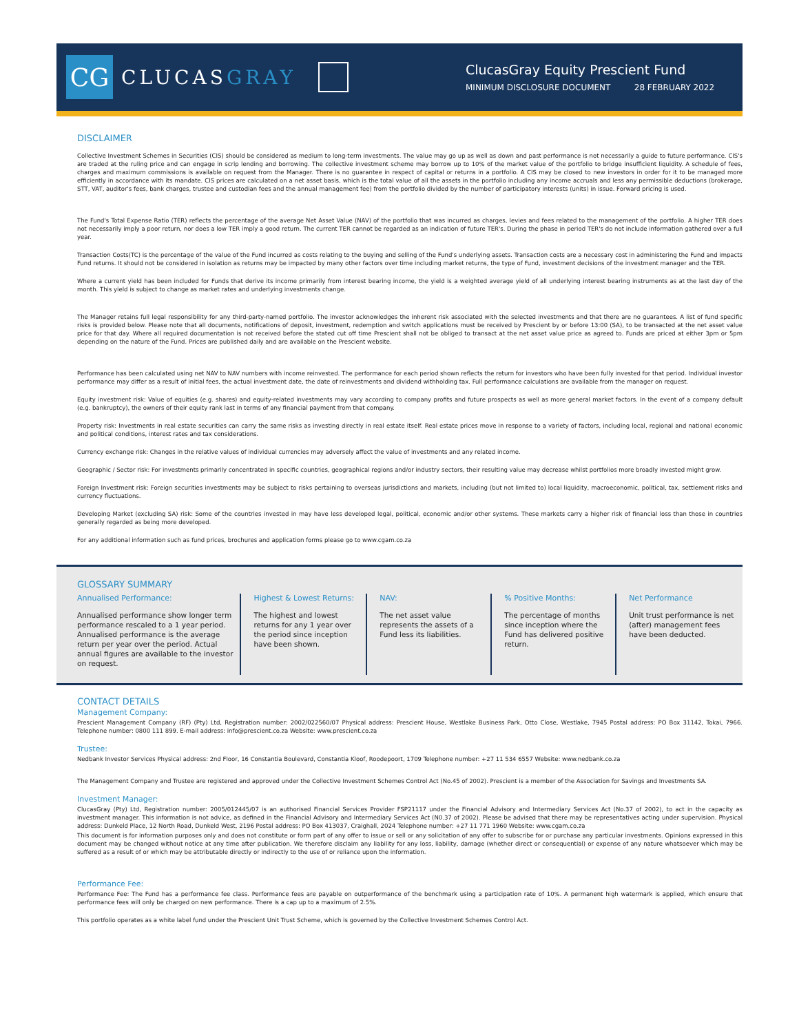CG
CLUCASGRAY
ClucasGray Equity Prescient Fund
MINIMUM DISCLOSURE DOCUMENT 28 FEBRUARY 2022
DISCLAIMER
Collective Investment Schemes in Securities (CIS) should be considered as medium to long-term investments. The value may go up as well as down and past performance is not necessarily a guide to future performance. CIS's are traded at the ruling price and can engage in scrip lending and borrowing. The collective investment scheme may borrow up to 10% of the market value of the portfolio to bridge insufficient liquidity. A schedule of fees, charges and maximum commissions is available on request from the Manager. There is no guarantee in respect of capital or returns in a portfolio. A CIS may be closed to new investors in order for it to be managed more efficiently in accordance with its mandate. CIS prices are calculated on a net asset basis, which is the total value of all the assets in the portfolio including any income accruals and less any permissible deductions (brokerage, STT, VAT, auditor's fees, bank charges, trustee and custodian fees and the annual management fee) from the portfolio divided by the number of participatory interests (units) in issue. Forward pricing is used.
The Fund's Total Expense Ratio (TER) reflects the percentage of the average Net Asset Value (NAV) of the portfolio that was incurred as charges, levies and fees related to the management of the portfolio. A higher TER does not necessarily imply a poor return, nor does a low TER imply a good return. The current TER cannot be regarded as an indication of future TER's. During the phase in period TER's do not include information gathered over a full year.
Transaction Costs(TC) is the percentage of the value of the Fund incurred as costs relating to the buying and selling of the Fund's underlying assets. Transaction costs are a necessary cost in administering the Fund and impacts Fund returns. It should not be considered in isolation as returns may be impacted by many other factors over time including market returns, the type of Fund, investment decisions of the investment manager and the TER.
Where a current yield has been included for Funds that derive its income primarily from interest bearing income, the yield is a weighted average yield of all underlying interest bearing instruments as at the last day of the month. This yield is subject to change as market rates and underlying investments change.
The Manager retains full legal responsibility for any third-party-named portfolio. The investor acknowledges the inherent risk associated with the selected investments and that there are no guarantees. A list of fund specific risks is provided below. Please note that all documents, notifications of deposit, investment, redemption and switch applications must be received by Prescient by or before 13:00 (SA), to be transacted at the net asset value price for that day. Where all required documentation is not received before the stated cut off time Prescient shall not be obliged to transact at the net asset value price as agreed to. Funds are priced at either 3pm or 5pm depending on the nature of the Fund. Prices are published daily and are available on the Prescient website.
Performance has been calculated using net NAV to NAV numbers with income reinvested. The performance for each period shown reflects the return for investors who have been fully invested for that period. Individual investor performance may differ as a result of initial fees, the actual investment date, the date of reinvestments and dividend withholding tax. Full performance calculations are available from the manager on request.
Equity investment risk: Value of equities (e.g. shares) and equity-related investments may vary according to company profits and future prospects as well as more general market factors. In the event of a company default (e.g. bankruptcy), the owners of their equity rank last in terms of any financial payment from that company.
Property risk: Investments in real estate securities can carry the same risks as investing directly in real estate itself. Real estate prices move in response to a variety of factors, including local, regional and national economic and political conditions, interest rates and tax considerations.
Currency exchange risk: Changes in the relative values of individual currencies may adversely affect the value of investments and any related income.
Geographic / Sector risk: For investments primarily concentrated in specific countries, geographical regions and/or industry sectors, their resulting value may decrease whilst portfolios more broadly invested might grow.
Foreign Investment risk: Foreign securities investments may be subject to risks pertaining to overseas jurisdictions and markets, including (but not limited to) local liquidity, macroeconomic, political, tax, settlement risks and currency fluctuations.
Developing Market (excluding SA) risk: Some of the countries invested in may have less developed legal, political, economic and/or other systems. These markets carry a higher risk of financial loss than those in countries generally regarded as being more developed.
For any additional information such as fund prices, brochures and application forms please go to www.cgam.co.za
GLOSSARY SUMMARY
Annualised Performance:
Annualised performance show longer term performance rescaled to a 1 year period. Annualised performance is the average return per year over the period. Actual annual figures are available to the investor on request.
Highest & Lowest Returns:
The highest and lowest returns for any 1 year over the period since inception have been shown.
NAV:
The net asset value represents the assets of a Fund less its liabilities.
% Positive Months:
The percentage of months since inception where the Fund has delivered positive return.
Net Performance
Unit trust performance is net (after) management fees have been deducted.
CONTACT DETAILS
Management Company:
Prescient Management Company (RF) (Pty) Ltd, Registration number: 2002/022560/07 Physical address: Prescient House, Westlake Business Park, Otto Close, Westlake, 7945 Postal address: PO Box 31142, Tokai, 7966. Telephone number: 0800 111 899. E-mail address: info@prescient.co.za Website: www.prescient.co.za
Trustee:
Nedbank Investor Services Physical address: 2nd Floor, 16 Constantia Boulevard, Constantia Kloof, Roodepoort, 1709 Telephone number: +27 11 534 6557 Website: www.nedbank.co.za
The Management Company and Trustee are registered and approved under the Collective Investment Schemes Control Act (No.45 of 2002). Prescient is a member of the Association for Savings and Investments SA.
Investment Manager:
ClucasGray (Pty) Ltd, Registration number: 2005/012445/07 is an authorised Financial Services Provider FSP21117 under the Financial Advisory and Intermediary Services Act (No.37 of 2002), to act in the capacity as investment manager. This information is not advice, as defined in the Financial Advisory and Intermediary Services Act (N0.37 of 2002). Please be advised that there may be representatives acting under supervision. Physical address: Dunkeld Place, 12 North Road, Dunkeld West, 2196 Postal address: PO Box 413037, Craighall, 2024 Telephone number: +27 11 771 1960 Website: www.cgam.co.za
This document is for information purposes only and does not constitute or form part of any offer to issue or sell or any solicitation of any offer to subscribe for or purchase any particular investments. Opinions expressed in this document may be changed without notice at any time after publication. We therefore disclaim any liability for any loss, liability, damage (whether direct or consequential) or expense of any nature whatsoever which may be suffered as a result of or which may be attributable directly or indirectly to the use of or reliance upon the information.
Performance Fee:
Performance Fee: The Fund has a performance fee class. Performance fees are payable on outperformance of the benchmark using a participation rate of 10%. A permanent high watermark is applied, which ensure that performance fees will only be charged on new performance. There is a cap up to a maximum of 2.5%.
This portfolio operates as a white label fund under the Prescient Unit Trust Scheme, which is governed by the Collective Investment Schemes Control Act.